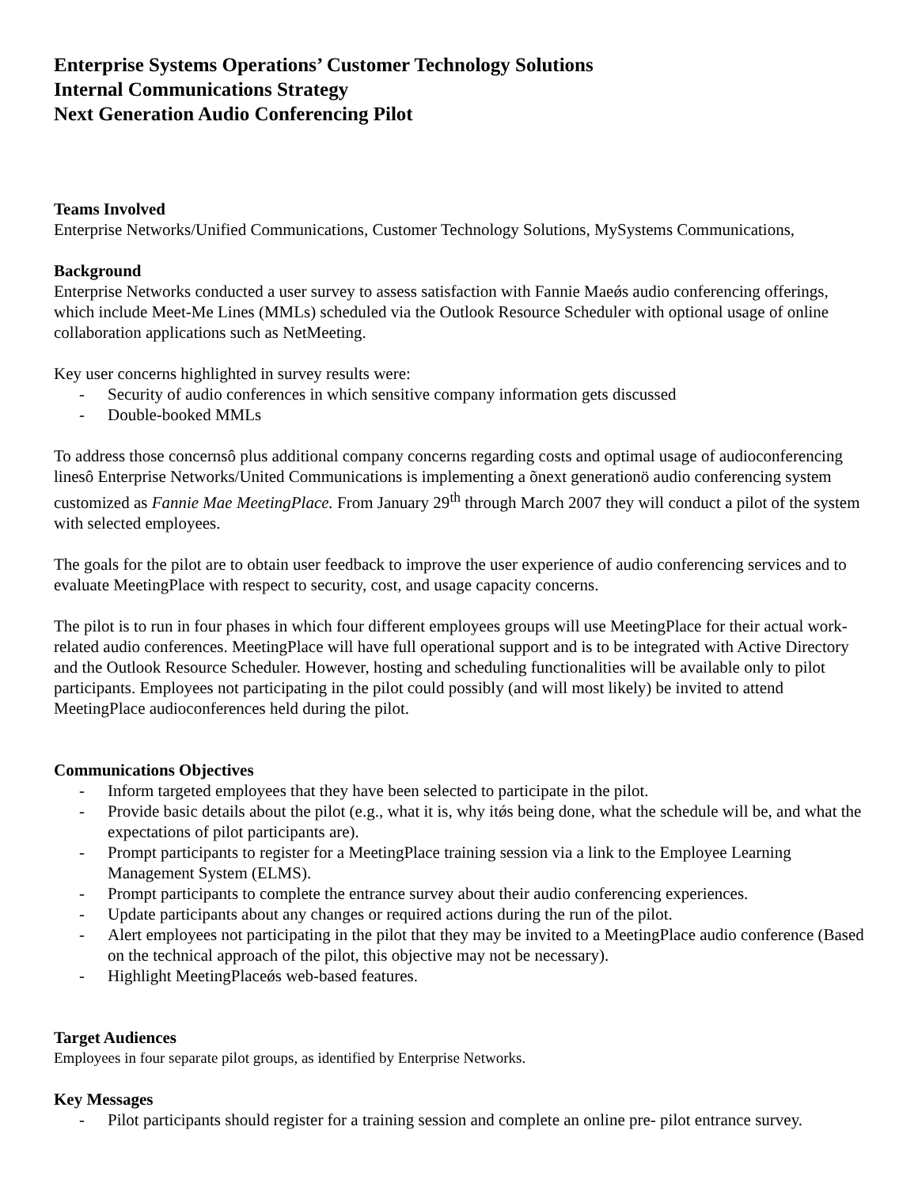Enterprise Systems Operations’ Customer Technology Solutions
Internal Communications Strategy
Next Generation Audio Conferencing Pilot
Teams Involved
Enterprise Networks/Unified Communications, Customer Technology Solutions, MySystems Communications,
Background
Enterprise Networks conducted a user survey to assess satisfaction with Fannie Maeǿs audio conferencing offerings, which include Meet-Me Lines (MMLs) scheduled via the Outlook Resource Scheduler with optional usage of online collaboration applications such as NetMeeting.
Key user concerns highlighted in survey results were:
- Security of audio conferences in which sensitive company information gets discussed
- Double-booked MMLs
To address those concernsô plus additional company concerns regarding costs and optimal usage of audioconferencing linesô Enterprise Networks/United Communications is implementing a õnext generationö audio conferencing system customized as Fannie Mae MeetingPlace. From January 29<sup>th</sup> through March 2007 they will conduct a pilot of the system with selected employees.
The goals for the pilot are to obtain user feedback to improve the user experience of audio conferencing services and to evaluate MeetingPlace with respect to security, cost, and usage capacity concerns.
The pilot is to run in four phases in which four different employees groups will use MeetingPlace for their actual work-related audio conferences. MeetingPlace will have full operational support and is to be integrated with Active Directory and the Outlook Resource Scheduler. However, hosting and scheduling functionalities will be available only to pilot participants. Employees not participating in the pilot could possibly (and will most likely) be invited to attend MeetingPlace audioconferences held during the pilot.
Communications Objectives
- Inform targeted employees that they have been selected to participate in the pilot.
- Provide basic details about the pilot (e.g., what it is, why itǿs being done, what the schedule will be, and what the expectations of pilot participants are).
- Prompt participants to register for a MeetingPlace training session via a link to the Employee Learning Management System (ELMS).
- Prompt participants to complete the entrance survey about their audio conferencing experiences.
- Update participants about any changes or required actions during the run of the pilot.
- Alert employees not participating in the pilot that they may be invited to a MeetingPlace audio conference (Based on the technical approach of the pilot, this objective may not be necessary).
- Highlight MeetingPlaceǿs web-based features.
Target Audiences
Employees in four separate pilot groups, as identified by Enterprise Networks.
Key Messages
- Pilot participants should register for a training session and complete an online pre- pilot entrance survey.